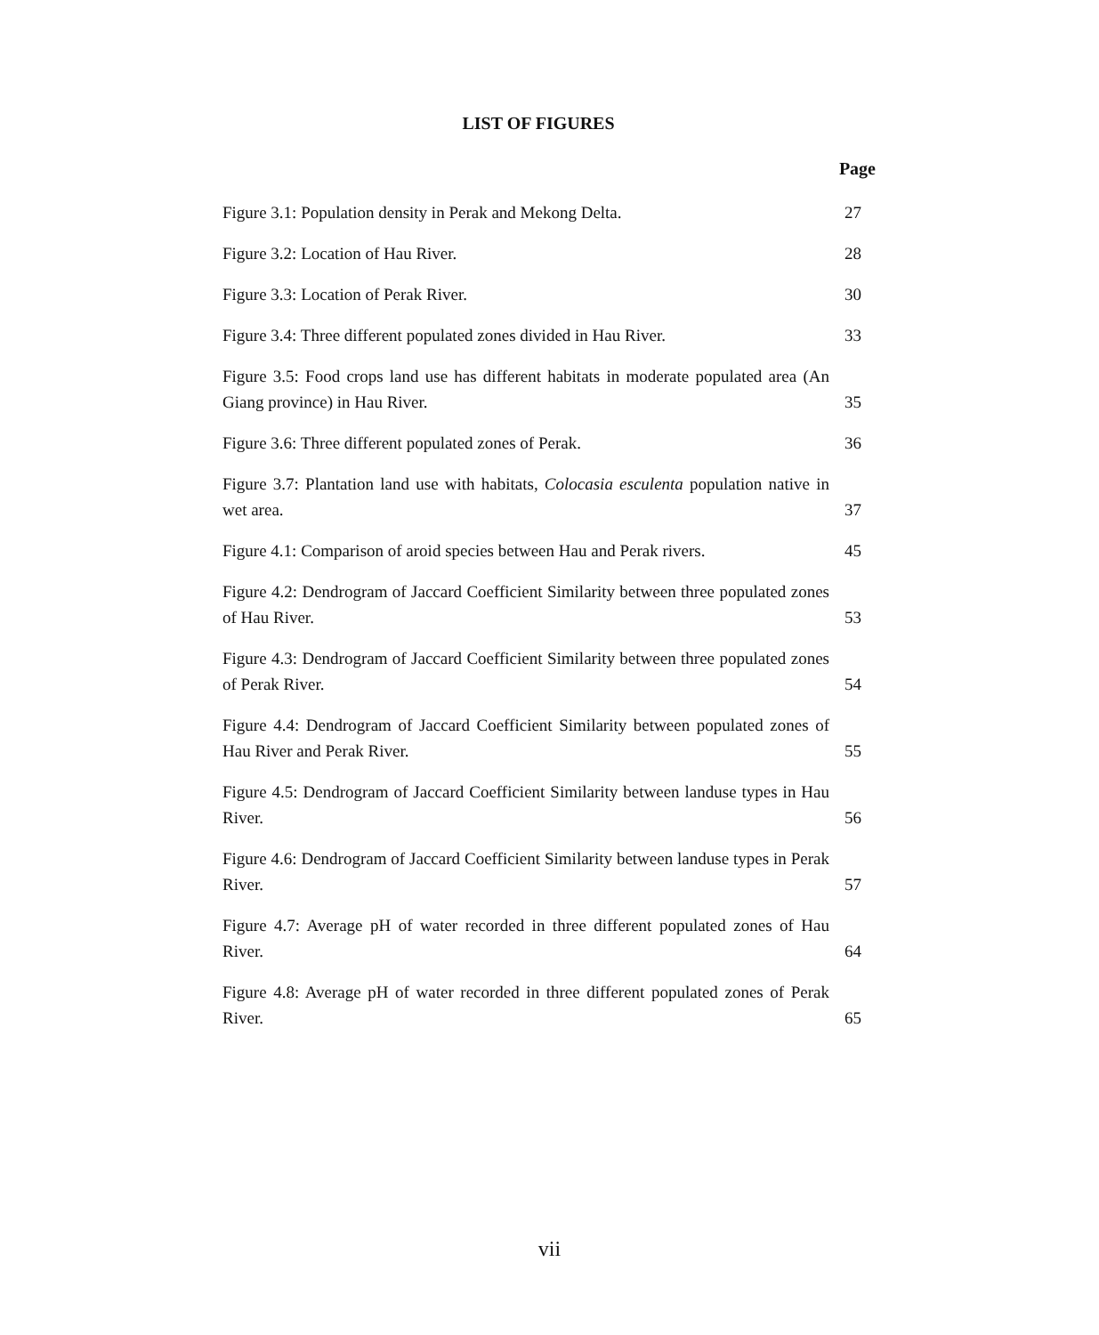LIST OF FIGURES
| | Page |
| --- | --- |
| Figure 3.1: Population density in Perak and Mekong Delta. | 27 |
| Figure 3.2: Location of Hau River. | 28 |
| Figure 3.3: Location of Perak River. | 30 |
| Figure 3.4: Three different populated zones divided in Hau River. | 33 |
| Figure 3.5: Food crops land use has different habitats in moderate populated area (An Giang province) in Hau River. | 35 |
| Figure 3.6: Three different populated zones of Perak. | 36 |
| Figure 3.7: Plantation land use with habitats, Colocasia esculenta population native in wet area. | 37 |
| Figure 4.1: Comparison of aroid species between Hau and Perak rivers. | 45 |
| Figure 4.2: Dendrogram of Jaccard Coefficient Similarity between three populated zones of Hau River. | 53 |
| Figure 4.3: Dendrogram of Jaccard Coefficient Similarity between three populated zones of Perak River. | 54 |
| Figure 4.4: Dendrogram of Jaccard Coefficient Similarity between populated zones of Hau River and Perak River. | 55 |
| Figure 4.5: Dendrogram of Jaccard Coefficient Similarity between landuse types in Hau River. | 56 |
| Figure 4.6: Dendrogram of Jaccard Coefficient Similarity between landuse types in Perak River. | 57 |
| Figure 4.7: Average pH of water recorded in three different populated zones of Hau River. | 64 |
| Figure 4.8: Average pH of water recorded in three different populated zones of Perak River. | 65 |
vii